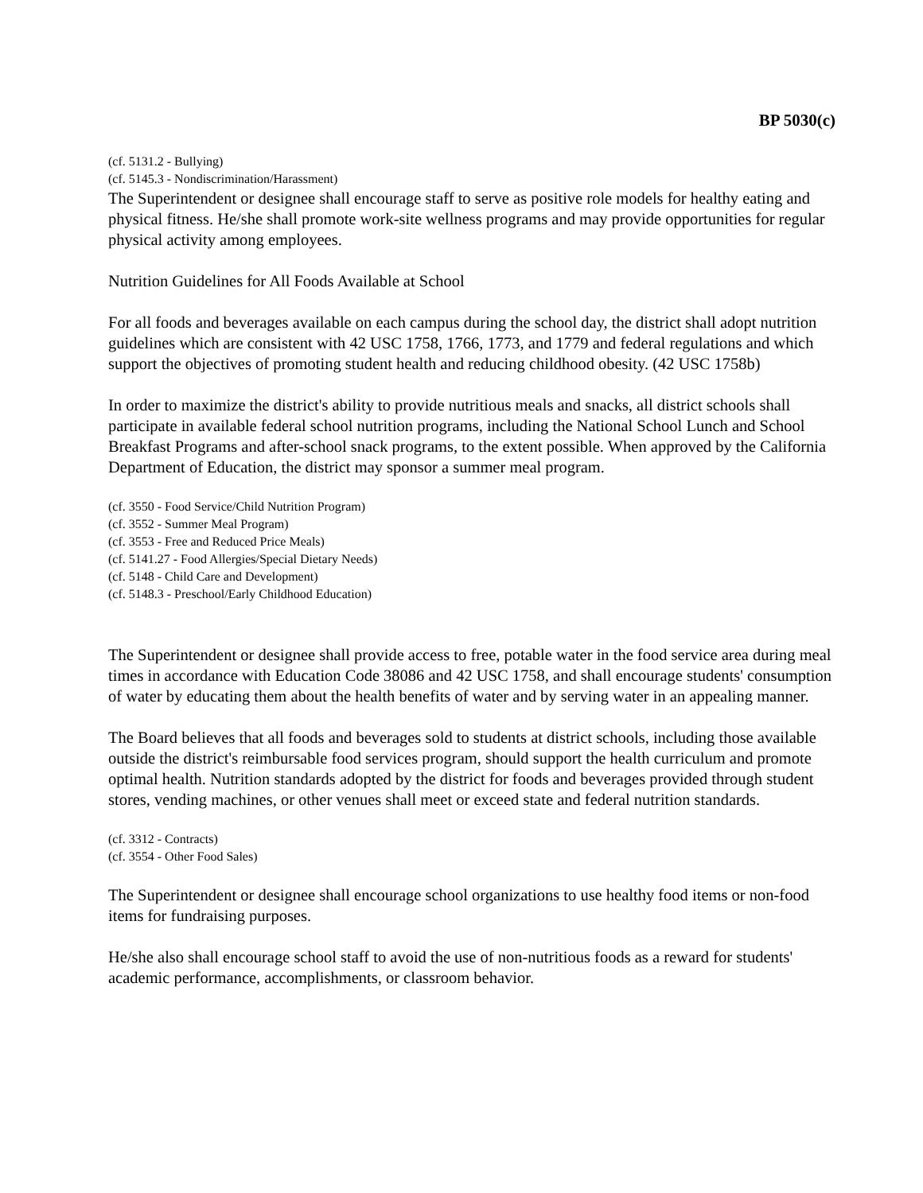BP 5030(c)
(cf. 5131.2 - Bullying)
(cf. 5145.3 - Nondiscrimination/Harassment)
The Superintendent or designee shall encourage staff to serve as positive role models for healthy eating and physical fitness. He/she shall promote work-site wellness programs and may provide opportunities for regular physical activity among employees.
Nutrition Guidelines for All Foods Available at School
For all foods and beverages available on each campus during the school day, the district shall adopt nutrition guidelines which are consistent with 42 USC 1758, 1766, 1773, and 1779 and federal regulations and which support the objectives of promoting student health and reducing childhood obesity. (42 USC 1758b)
In order to maximize the district's ability to provide nutritious meals and snacks, all district schools shall participate in available federal school nutrition programs, including the National School Lunch and School Breakfast Programs and after-school snack programs, to the extent possible. When approved by the California Department of Education, the district may sponsor a summer meal program.
(cf. 3550 - Food Service/Child Nutrition Program)
(cf. 3552 - Summer Meal Program)
(cf. 3553 - Free and Reduced Price Meals)
(cf. 5141.27 - Food Allergies/Special Dietary Needs)
(cf. 5148 - Child Care and Development)
(cf. 5148.3 - Preschool/Early Childhood Education)
The Superintendent or designee shall provide access to free, potable water in the food service area during meal times in accordance with Education Code 38086 and 42 USC 1758, and shall encourage students' consumption of water by educating them about the health benefits of water and by serving water in an appealing manner.
The Board believes that all foods and beverages sold to students at district schools, including those available outside the district's reimbursable food services program, should support the health curriculum and promote optimal health. Nutrition standards adopted by the district for foods and beverages provided through student stores, vending machines, or other venues shall meet or exceed state and federal nutrition standards.
(cf. 3312 - Contracts)
(cf. 3554 - Other Food Sales)
The Superintendent or designee shall encourage school organizations to use healthy food items or non-food items for fundraising purposes.
He/she also shall encourage school staff to avoid the use of non-nutritious foods as a reward for students' academic performance, accomplishments, or classroom behavior.